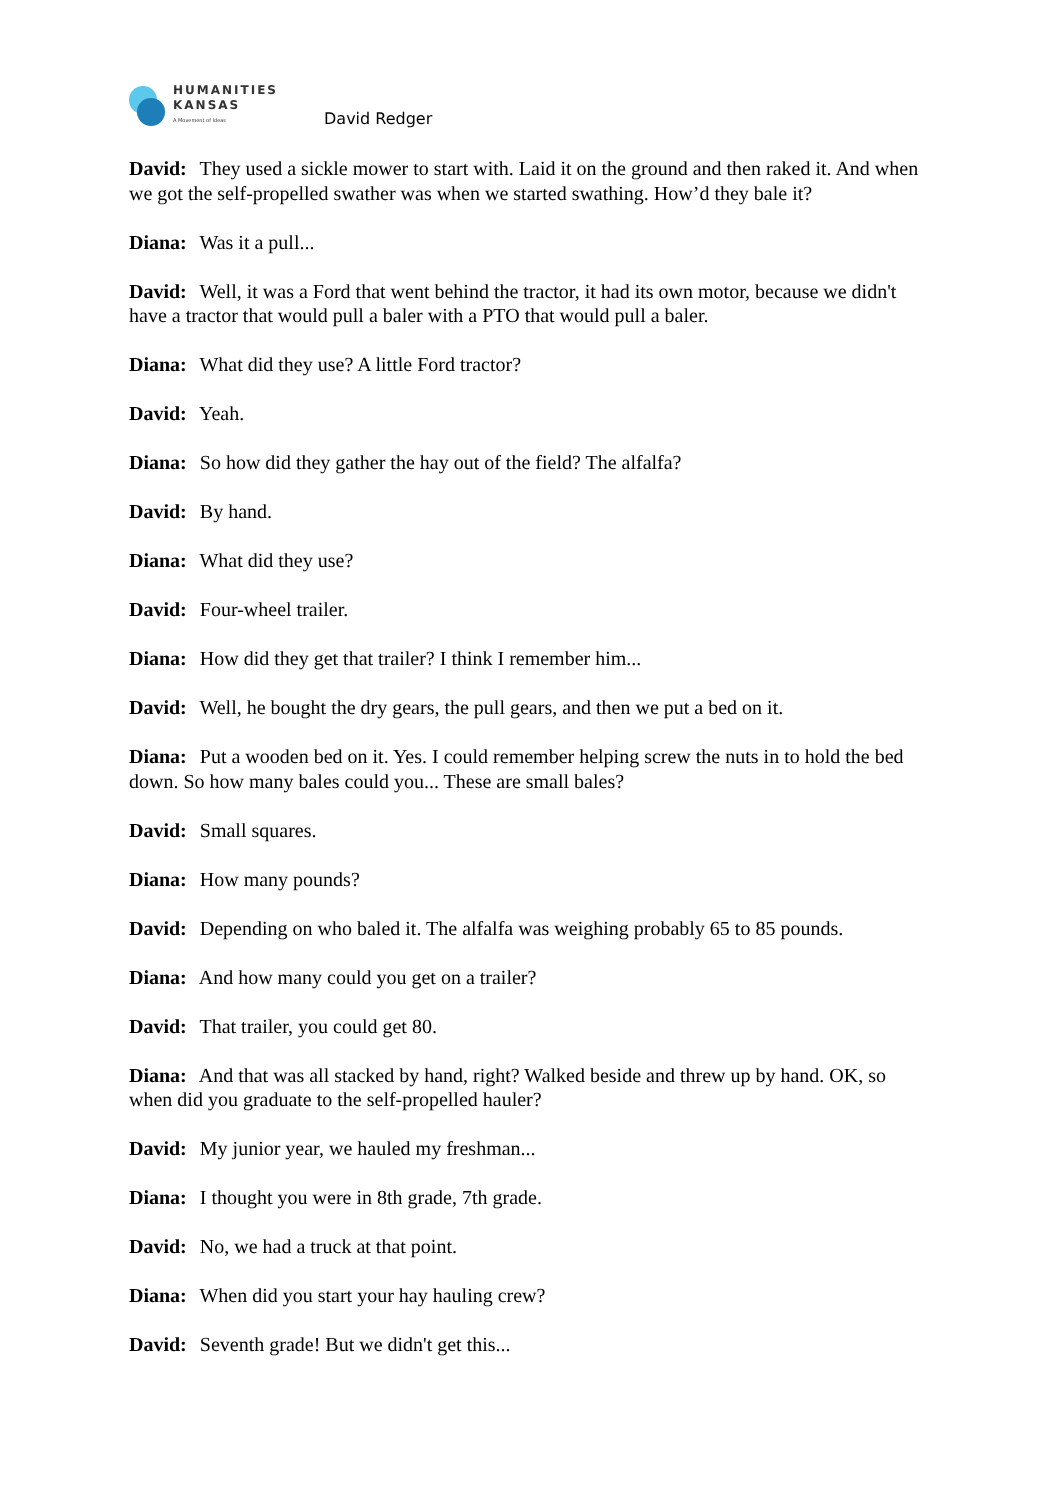HUMANITIES
KANSAS
A Movement of Ideas
David Redger
David: They used a sickle mower to start with. Laid it on the ground and then raked it. And when we got the self-propelled swather was when we started swathing. How’d they bale it?
Diana: Was it a pull...
David: Well, it was a Ford that went behind the tractor, it had its own motor, because we didn't have a tractor that would pull a baler with a PTO that would pull a baler.
Diana: What did they use? A little Ford tractor?
David: Yeah.
Diana: So how did they gather the hay out of the field? The alfalfa?
David: By hand.
Diana: What did they use?
David: Four-wheel trailer.
Diana: How did they get that trailer? I think I remember him...
David: Well, he bought the dry gears, the pull gears, and then we put a bed on it.
Diana: Put a wooden bed on it. Yes. I could remember helping screw the nuts in to hold the bed down. So how many bales could you... These are small bales?
David: Small squares.
Diana: How many pounds?
David: Depending on who baled it. The alfalfa was weighing probably 65 to 85 pounds.
Diana: And how many could you get on a trailer?
David: That trailer, you could get 80.
Diana: And that was all stacked by hand, right? Walked beside and threw up by hand. OK, so when did you graduate to the self-propelled hauler?
David: My junior year, we hauled my freshman...
Diana: I thought you were in 8th grade, 7th grade.
David: No, we had a truck at that point.
Diana: When did you start your hay hauling crew?
David: Seventh grade! But we didn't get this...